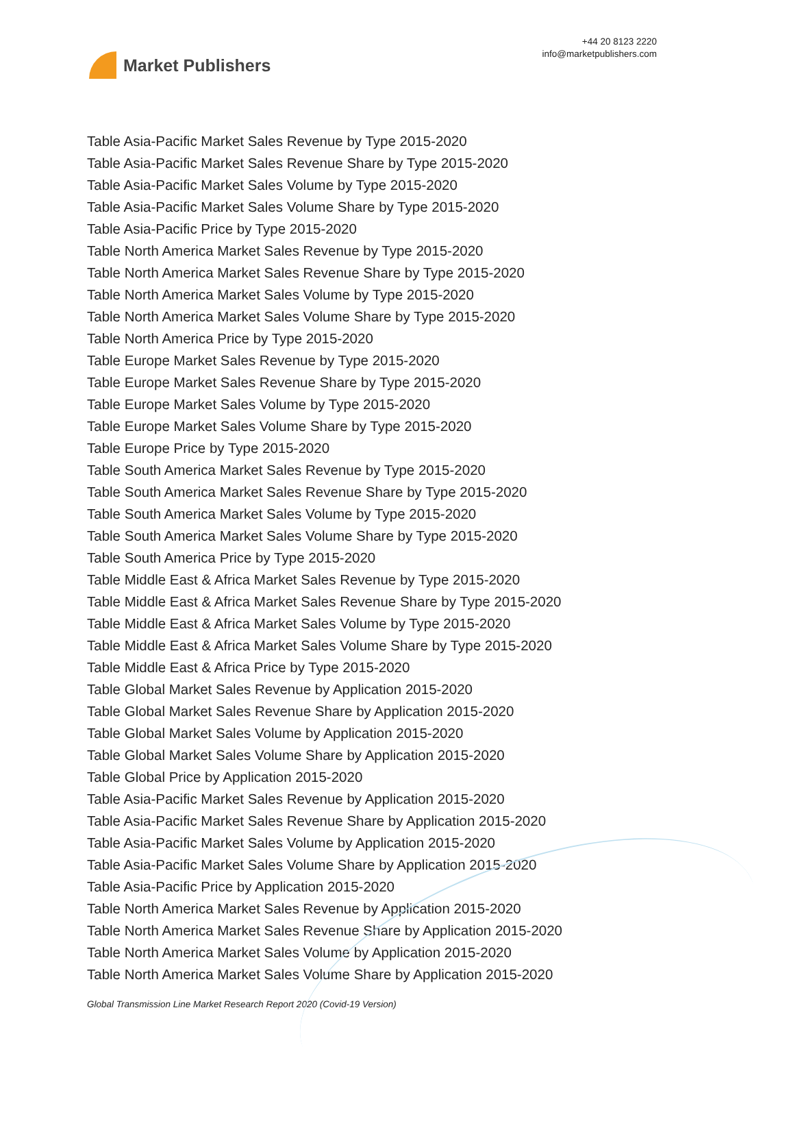Market Publishers
+44 20 8123 2220
info@marketpublishers.com
Table Asia-Pacific Market Sales Revenue by Type 2015-2020
Table Asia-Pacific Market Sales Revenue Share by Type 2015-2020
Table Asia-Pacific Market Sales Volume by Type 2015-2020
Table Asia-Pacific Market Sales Volume Share by Type 2015-2020
Table Asia-Pacific Price by Type 2015-2020
Table North America Market Sales Revenue by Type 2015-2020
Table North America Market Sales Revenue Share by Type 2015-2020
Table North America Market Sales Volume by Type 2015-2020
Table North America Market Sales Volume Share by Type 2015-2020
Table North America Price by Type 2015-2020
Table Europe Market Sales Revenue by Type 2015-2020
Table Europe Market Sales Revenue Share by Type 2015-2020
Table Europe Market Sales Volume by Type 2015-2020
Table Europe Market Sales Volume Share by Type 2015-2020
Table Europe Price by Type 2015-2020
Table South America Market Sales Revenue by Type 2015-2020
Table South America Market Sales Revenue Share by Type 2015-2020
Table South America Market Sales Volume by Type 2015-2020
Table South America Market Sales Volume Share by Type 2015-2020
Table South America Price by Type 2015-2020
Table Middle East & Africa Market Sales Revenue by Type 2015-2020
Table Middle East & Africa Market Sales Revenue Share by Type 2015-2020
Table Middle East & Africa Market Sales Volume by Type 2015-2020
Table Middle East & Africa Market Sales Volume Share by Type 2015-2020
Table Middle East & Africa Price by Type 2015-2020
Table Global Market Sales Revenue by Application 2015-2020
Table Global Market Sales Revenue Share by Application 2015-2020
Table Global Market Sales Volume by Application 2015-2020
Table Global Market Sales Volume Share by Application 2015-2020
Table Global Price by Application 2015-2020
Table Asia-Pacific Market Sales Revenue by Application 2015-2020
Table Asia-Pacific Market Sales Revenue Share by Application 2015-2020
Table Asia-Pacific Market Sales Volume by Application 2015-2020
Table Asia-Pacific Market Sales Volume Share by Application 2015-2020
Table Asia-Pacific Price by Application 2015-2020
Table North America Market Sales Revenue by Application 2015-2020
Table North America Market Sales Revenue Share by Application 2015-2020
Table North America Market Sales Volume by Application 2015-2020
Table North America Market Sales Volume Share by Application 2015-2020
Global Transmission Line Market Research Report 2020 (Covid-19 Version)